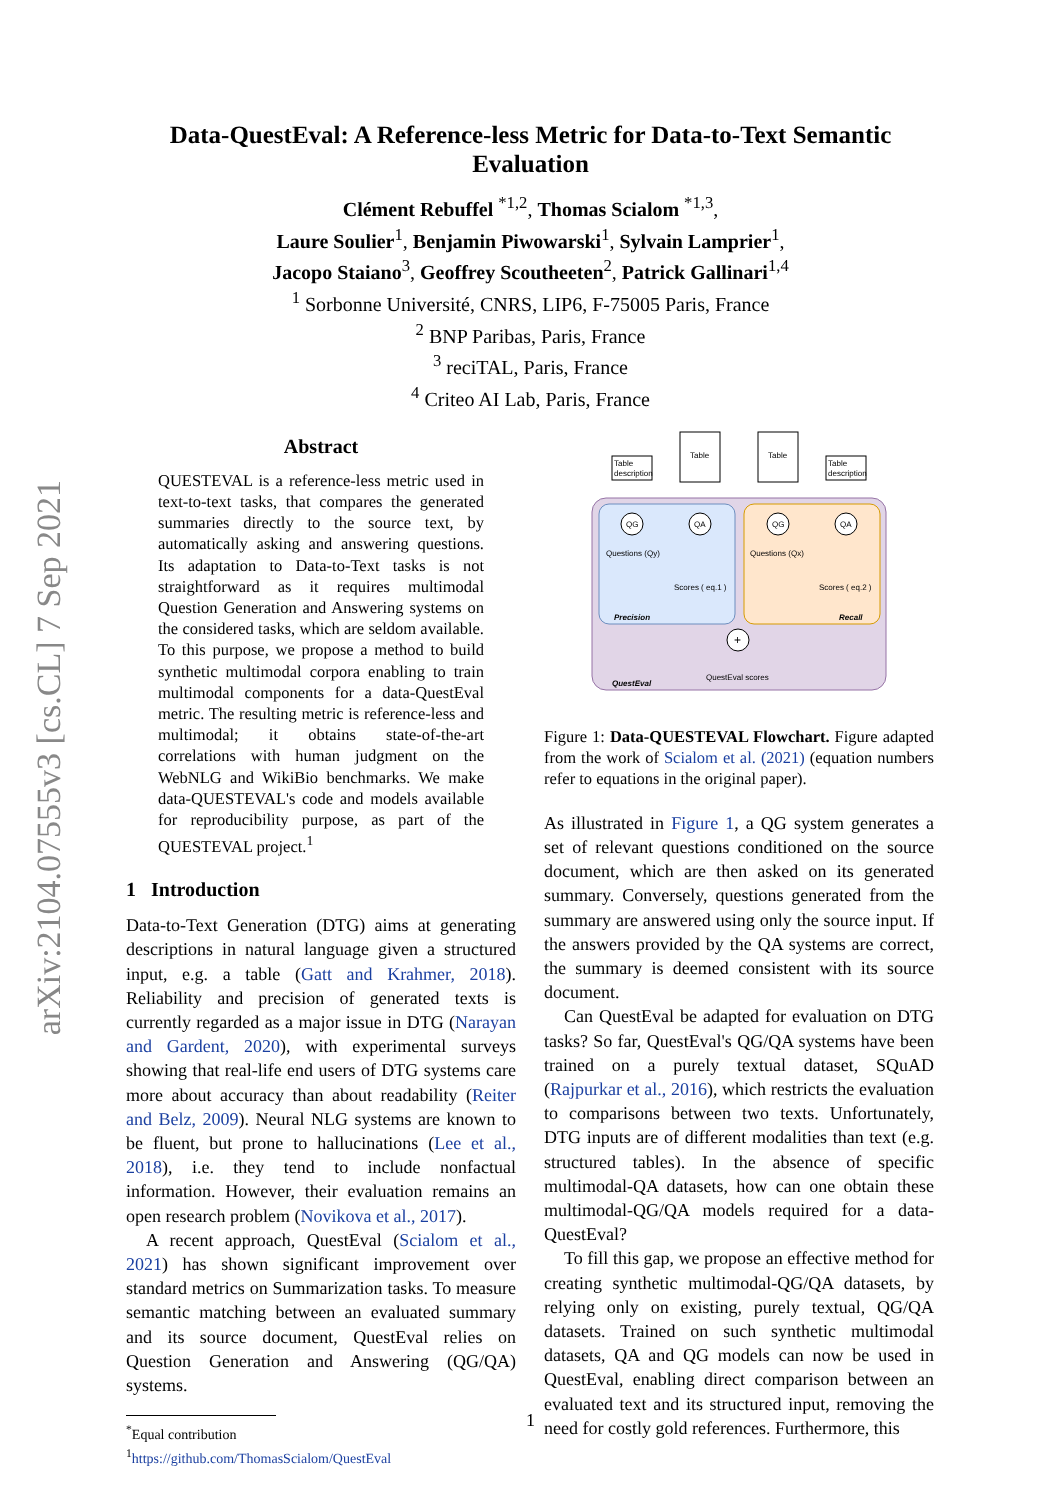arXiv:2104.07555v3 [cs.CL] 7 Sep 2021
Data-QuestEval: A Reference-less Metric for Data-to-Text Semantic
Evaluation
Clément Rebuffel <sup>*1,2</sup>, Thomas Scialom <sup>*1,3</sup>,
Laure Soulier<sup>1</sup>, Benjamin Piwowarski<sup>1</sup>, Sylvain Lamprier<sup>1</sup>,
Jacopo Staiano<sup>3</sup>, Geoffrey Scoutheeten<sup>2</sup>, Patrick Gallinari<sup>1,4</sup>
<sup>1</sup> Sorbonne Université, CNRS, LIP6, F-75005 Paris, France
<sup>2</sup> BNP Paribas, Paris, France
<sup>3</sup> reciTAL, Paris, France
<sup>4</sup> Criteo AI Lab, Paris, France
Abstract
QUESTEVAL is a reference-less metric used in text-to-text tasks, that compares the generated summaries directly to the source text, by automatically asking and answering questions. Its adaptation to Data-to-Text tasks is not straightforward as it requires multimodal Question Generation and Answering systems on the considered tasks, which are seldom available. To this purpose, we propose a method to build synthetic multimodal corpora enabling to train multimodal components for a data-QuestEval metric. The resulting metric is reference-less and multimodal; it obtains state-of-the-art correlations with human judgment on the WebNLG and WikiBio benchmarks. We make data-QUESTEVAL's code and models available for reproducibility purpose, as part of the QUESTEVAL project.<sup>1</sup>
1 Introduction
Data-to-Text Generation (DTG) aims at generating descriptions in natural language given a structured input, e.g. a table (Gatt and Krahmer, 2018). Reliability and precision of generated texts is currently regarded as a major issue in DTG (Narayan and Gardent, 2020), with experimental surveys showing that real-life end users of DTG systems care more about accuracy than about readability (Reiter and Belz, 2009). Neural NLG systems are known to be fluent, but prone to hallucinations (Lee et al., 2018), i.e. they tend to include nonfactual information. However, their evaluation remains an open research problem (Novikova et al., 2017).
A recent approach, QuestEval (Scialom et al., 2021) has shown significant improvement over standard metrics on Summarization tasks. To measure semantic matching between an evaluated summary and its source document, QuestEval relies on Question Generation and Answering (QG/QA) systems.
<sup>*</sup> Equal contribution
<sup>1</sup> https://github.com/ThomasScialom/QuestEval
Table
description
Table
Table
Table
description
QG
QA
QG
QA
Questions (Qy)
Questions (Qx)
Scores ( eq.1 )
Scores ( eq.2 )
Precision
Recall
+
QuestEval scores
QuestEval
Figure 1: Data-QUESTEVAL Flowchart. Figure adapted from the work of Scialom et al. (2021) (equation numbers refer to equations in the original paper).
As illustrated in Figure 1, a QG system generates a set of relevant questions conditioned on the source document, which are then asked on its generated summary. Conversely, questions generated from the summary are answered using only the source input. If the answers provided by the QA systems are correct, the summary is deemed consistent with its source document.
Can QuestEval be adapted for evaluation on DTG tasks? So far, QuestEval's QG/QA systems have been trained on a purely textual dataset, SQuAD (Rajpurkar et al., 2016), which restricts the evaluation to comparisons between two texts. Unfortunately, DTG inputs are of different modalities than text (e.g. structured tables). In the absence of specific multimodal-QA datasets, how can one obtain these multimodal-QG/QA models required for a data-QuestEval?
To fill this gap, we propose an effective method for creating synthetic multimodal-QG/QA datasets, by relying only on existing, purely textual, QG/QA datasets. Trained on such synthetic multimodal datasets, QA and QG models can now be used in QuestEval, enabling direct comparison between an evaluated text and its structured input, removing the need for costly gold references. Furthermore, this
1